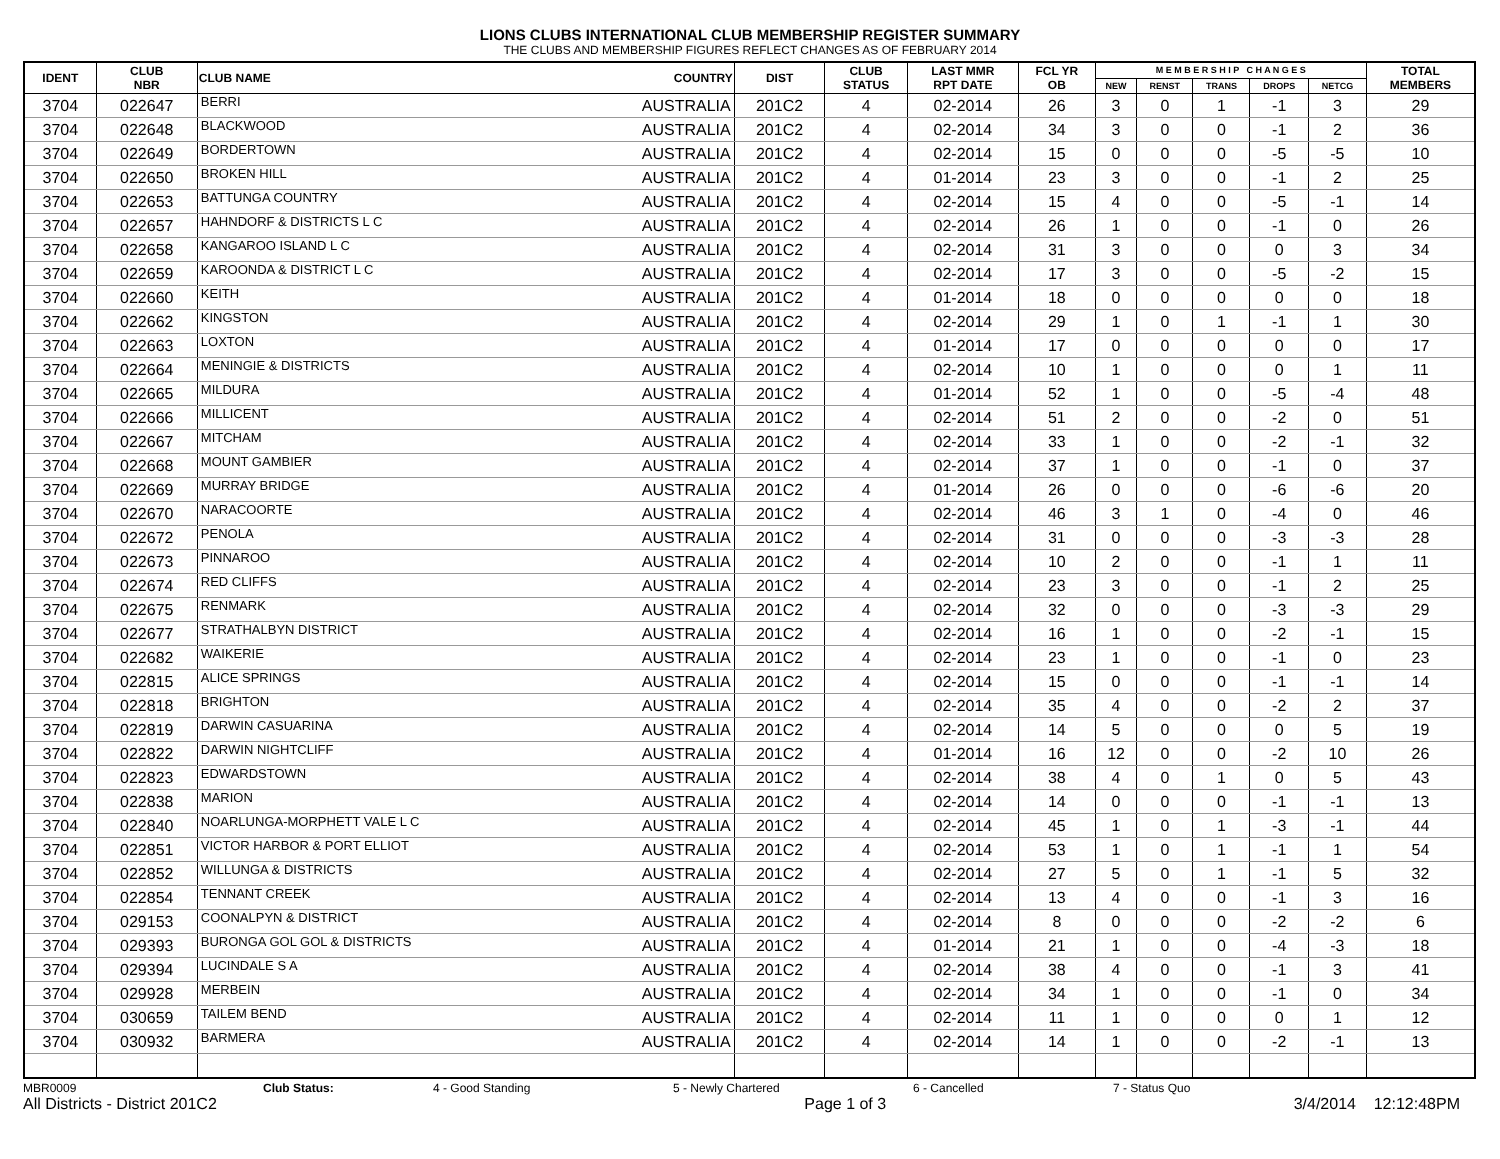LIONS CLUBS INTERNATIONAL CLUB MEMBERSHIP REGISTER SUMMARY
THE CLUBS AND MEMBERSHIP FIGURES REFLECT CHANGES AS OF FEBRUARY 2014
| IDENT | CLUB NBR | CLUB NAME | COUNTRY | DIST | CLUB STATUS | LAST MMR RPT DATE | FCL YR OB | M E M B E R S H I P C H A N G E S | | | | | TOTAL MEMBERS |
| --- | --- | --- | --- | --- | --- | --- | --- | --- | --- | --- | --- | --- | --- |
| | | | | | | | | NEW | RENST | TRANS | DROPS | NETCG | |
| 3704 | 022647 | BERRI | AUSTRALIA | 201C2 | 4 | 02-2014 | 26 | 3 | 0 | 1 | -1 | 3 | 29 |
| 3704 | 022648 | BLACKWOOD | AUSTRALIA | 201C2 | 4 | 02-2014 | 34 | 3 | 0 | 0 | -1 | 2 | 36 |
| 3704 | 022649 | BORDERTOWN | AUSTRALIA | 201C2 | 4 | 02-2014 | 15 | 0 | 0 | 0 | -5 | -5 | 10 |
| 3704 | 022650 | BROKEN HILL | AUSTRALIA | 201C2 | 4 | 01-2014 | 23 | 3 | 0 | 0 | -1 | 2 | 25 |
| 3704 | 022653 | BATTUNGA COUNTRY | AUSTRALIA | 201C2 | 4 | 02-2014 | 15 | 4 | 0 | 0 | -5 | -1 | 14 |
| 3704 | 022657 | HAHNDORF & DISTRICTS L C | AUSTRALIA | 201C2 | 4 | 02-2014 | 26 | 1 | 0 | 0 | -1 | 0 | 26 |
| 3704 | 022658 | KANGAROO ISLAND L C | AUSTRALIA | 201C2 | 4 | 02-2014 | 31 | 3 | 0 | 0 | 0 | 3 | 34 |
| 3704 | 022659 | KAROONDA & DISTRICT L C | AUSTRALIA | 201C2 | 4 | 02-2014 | 17 | 3 | 0 | 0 | -5 | -2 | 15 |
| 3704 | 022660 | KEITH | AUSTRALIA | 201C2 | 4 | 01-2014 | 18 | 0 | 0 | 0 | 0 | 0 | 18 |
| 3704 | 022662 | KINGSTON | AUSTRALIA | 201C2 | 4 | 02-2014 | 29 | 1 | 0 | 1 | -1 | 1 | 30 |
| 3704 | 022663 | LOXTON | AUSTRALIA | 201C2 | 4 | 01-2014 | 17 | 0 | 0 | 0 | 0 | 0 | 17 |
| 3704 | 022664 | MENINGIE & DISTRICTS | AUSTRALIA | 201C2 | 4 | 02-2014 | 10 | 1 | 0 | 0 | 0 | 1 | 11 |
| 3704 | 022665 | MILDURA | AUSTRALIA | 201C2 | 4 | 01-2014 | 52 | 1 | 0 | 0 | -5 | -4 | 48 |
| 3704 | 022666 | MILLICENT | AUSTRALIA | 201C2 | 4 | 02-2014 | 51 | 2 | 0 | 0 | -2 | 0 | 51 |
| 3704 | 022667 | MITCHAM | AUSTRALIA | 201C2 | 4 | 02-2014 | 33 | 1 | 0 | 0 | -2 | -1 | 32 |
| 3704 | 022668 | MOUNT GAMBIER | AUSTRALIA | 201C2 | 4 | 02-2014 | 37 | 1 | 0 | 0 | -1 | 0 | 37 |
| 3704 | 022669 | MURRAY BRIDGE | AUSTRALIA | 201C2 | 4 | 01-2014 | 26 | 0 | 0 | 0 | -6 | -6 | 20 |
| 3704 | 022670 | NARACOORTE | AUSTRALIA | 201C2 | 4 | 02-2014 | 46 | 3 | 1 | 0 | -4 | 0 | 46 |
| 3704 | 022672 | PENOLA | AUSTRALIA | 201C2 | 4 | 02-2014 | 31 | 0 | 0 | 0 | -3 | -3 | 28 |
| 3704 | 022673 | PINNAROO | AUSTRALIA | 201C2 | 4 | 02-2014 | 10 | 2 | 0 | 0 | -1 | 1 | 11 |
| 3704 | 022674 | RED CLIFFS | AUSTRALIA | 201C2 | 4 | 02-2014 | 23 | 3 | 0 | 0 | -1 | 2 | 25 |
| 3704 | 022675 | RENMARK | AUSTRALIA | 201C2 | 4 | 02-2014 | 32 | 0 | 0 | 0 | -3 | -3 | 29 |
| 3704 | 022677 | STRATHALBYN DISTRICT | AUSTRALIA | 201C2 | 4 | 02-2014 | 16 | 1 | 0 | 0 | -2 | -1 | 15 |
| 3704 | 022682 | WAIKERIE | AUSTRALIA | 201C2 | 4 | 02-2014 | 23 | 1 | 0 | 0 | -1 | 0 | 23 |
| 3704 | 022815 | ALICE SPRINGS | AUSTRALIA | 201C2 | 4 | 02-2014 | 15 | 0 | 0 | 0 | -1 | -1 | 14 |
| 3704 | 022818 | BRIGHTON | AUSTRALIA | 201C2 | 4 | 02-2014 | 35 | 4 | 0 | 0 | -2 | 2 | 37 |
| 3704 | 022819 | DARWIN CASUARINA | AUSTRALIA | 201C2 | 4 | 02-2014 | 14 | 5 | 0 | 0 | 0 | 5 | 19 |
| 3704 | 022822 | DARWIN NIGHTCLIFF | AUSTRALIA | 201C2 | 4 | 01-2014 | 16 | 12 | 0 | 0 | -2 | 10 | 26 |
| 3704 | 022823 | EDWARDSTOWN | AUSTRALIA | 201C2 | 4 | 02-2014 | 38 | 4 | 0 | 1 | 0 | 5 | 43 |
| 3704 | 022838 | MARION | AUSTRALIA | 201C2 | 4 | 02-2014 | 14 | 0 | 0 | 0 | -1 | -1 | 13 |
| 3704 | 022840 | NOARLUNGA-MORPHETT VALE L C | AUSTRALIA | 201C2 | 4 | 02-2014 | 45 | 1 | 0 | 1 | -3 | -1 | 44 |
| 3704 | 022851 | VICTOR HARBOR & PORT ELLIOT | AUSTRALIA | 201C2 | 4 | 02-2014 | 53 | 1 | 0 | 1 | -1 | 1 | 54 |
| 3704 | 022852 | WILLUNGA & DISTRICTS | AUSTRALIA | 201C2 | 4 | 02-2014 | 27 | 5 | 0 | 1 | -1 | 5 | 32 |
| 3704 | 022854 | TENNANT CREEK | AUSTRALIA | 201C2 | 4 | 02-2014 | 13 | 4 | 0 | 0 | -1 | 3 | 16 |
| 3704 | 029153 | COONALPYN & DISTRICT | AUSTRALIA | 201C2 | 4 | 02-2014 | 8 | 0 | 0 | 0 | -2 | -2 | 6 |
| 3704 | 029393 | BURONGA GOL GOL & DISTRICTS | AUSTRALIA | 201C2 | 4 | 01-2014 | 21 | 1 | 0 | 0 | -4 | -3 | 18 |
| 3704 | 029394 | LUCINDALE S A | AUSTRALIA | 201C2 | 4 | 02-2014 | 38 | 4 | 0 | 0 | -1 | 3 | 41 |
| 3704 | 029928 | MERBEIN | AUSTRALIA | 201C2 | 4 | 02-2014 | 34 | 1 | 0 | 0 | -1 | 0 | 34 |
| 3704 | 030659 | TAILEM BEND | AUSTRALIA | 201C2 | 4 | 02-2014 | 11 | 1 | 0 | 0 | 0 | 1 | 12 |
| 3704 | 030932 | BARMERA | AUSTRALIA | 201C2 | 4 | 02-2014 | 14 | 1 | 0 | 0 | -2 | -1 | 13 |
MBR0009 Club Status: 4 - Good Standing 5 - Newly Chartered 6 - Cancelled 7 - Status Quo
All Districts - District 201C2 Page 1 of 3 3/4/2014 12:12:48PM